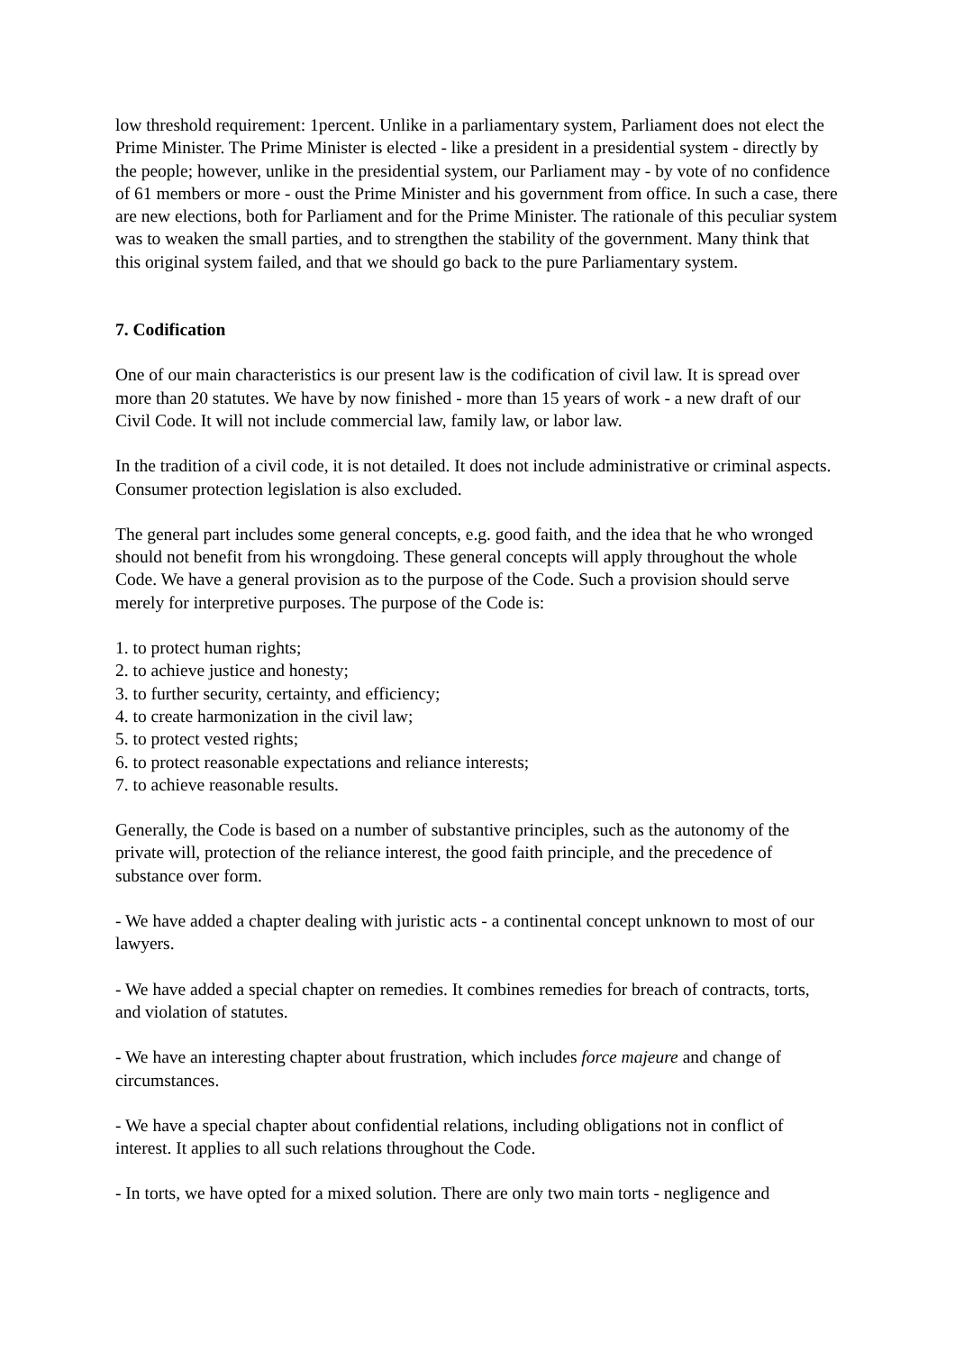low threshold requirement: 1percent. Unlike in a parliamentary system, Parliament does not elect the Prime Minister. The Prime Minister is elected - like a president in a presidential system - directly by the people; however, unlike in the presidential system, our Parliament may - by vote of no confidence of 61 members or more - oust the Prime Minister and his government from office. In such a case, there are new elections, both for Parliament and for the Prime Minister. The rationale of this peculiar system was to weaken the small parties, and to strengthen the stability of the government. Many think that this original system failed, and that we should go back to the pure Parliamentary system.
7. Codification
One of our main characteristics is our present law is the codification of civil law. It is spread over more than 20 statutes. We have by now finished - more than 15 years of work - a new draft of our Civil Code. It will not include commercial law, family law, or labor law.
In the tradition of a civil code, it is not detailed. It does not include administrative or criminal aspects. Consumer protection legislation is also excluded.
The general part includes some general concepts, e.g. good faith, and the idea that he who wronged should not benefit from his wrongdoing. These general concepts will apply throughout the whole Code. We have a general provision as to the purpose of the Code. Such a provision should serve merely for interpretive purposes. The purpose of the Code is:
1. to protect human rights;
2. to achieve justice and honesty;
3. to further security, certainty, and efficiency;
4. to create harmonization in the civil law;
5. to protect vested rights;
6. to protect reasonable expectations and reliance interests;
7. to achieve reasonable results.
Generally, the Code is based on a number of substantive principles, such as the autonomy of the private will, protection of the reliance interest, the good faith principle, and the precedence of substance over form.
- We have added a chapter dealing with juristic acts - a continental concept unknown to most of our lawyers.
- We have added a special chapter on remedies. It combines remedies for breach of contracts, torts, and violation of statutes.
- We have an interesting chapter about frustration, which includes force majeure and change of circumstances.
- We have a special chapter about confidential relations, including obligations not in conflict of interest. It applies to all such relations throughout the Code.
- In torts, we have opted for a mixed solution. There are only two main torts - negligence and